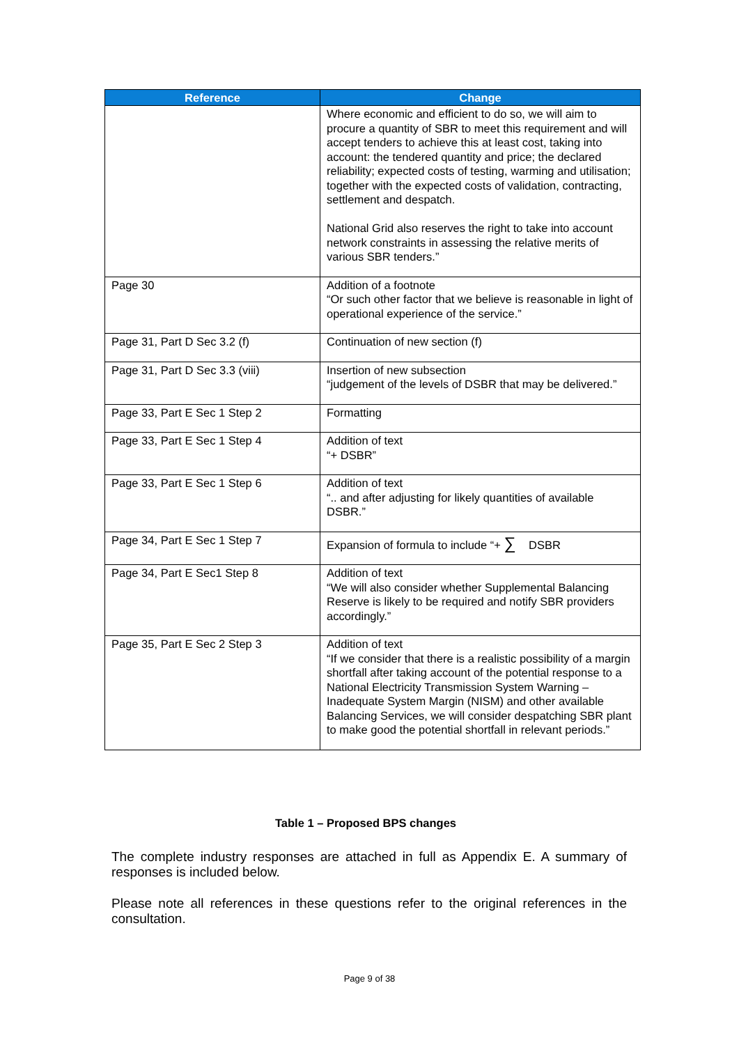| Reference | Change |
| --- | --- |
| | Where economic and efficient to do so, we will aim to procure a quantity of SBR to meet this requirement and will accept tenders to achieve this at least cost, taking into account: the tendered quantity and price; the declared reliability; expected costs of testing, warming and utilisation; together with the expected costs of validation, contracting, settlement and despatch. National Grid also reserves the right to take into account network constraints in assessing the relative merits of various SBR tenders.” |
| Page 30 | Addition of a footnote “Or such other factor that we believe is reasonable in light of operational experience of the service.” |
| Page 31, Part D Sec 3.2 (f) | Continuation of new section (f) |
| Page 31, Part D Sec 3.3 (viii) | Insertion of new subsection “judgement of the levels of DSBR that may be delivered.” |
| Page 33, Part E Sec 1 Step 2 | Formatting |
| Page 33, Part E Sec 1 Step 4 | Addition of text “+ DSBR” |
| Page 33, Part E Sec 1 Step 6 | Addition of text “.. and after adjusting for likely quantities of available DSBR.” |
| Page 34, Part E Sec 1 Step 7 | Expansion of formula to include “+ ∑ DSBR |
| Page 34, Part E Sec1 Step 8 | Addition of text “We will also consider whether Supplemental Balancing Reserve is likely to be required and notify SBR providers accordingly.” |
| Page 35, Part E Sec 2 Step 3 | Addition of text “If we consider that there is a realistic possibility of a margin shortfall after taking account of the potential response to a National Electricity Transmission System Warning – Inadequate System Margin (NISM) and other available Balancing Services, we will consider despatching SBR plant to make good the potential shortfall in relevant periods.” |
Table 1 – Proposed BPS changes
The complete industry responses are attached in full as Appendix E. A summary of responses is included below.
Please note all references in these questions refer to the original references in the consultation.
Page 9 of 38